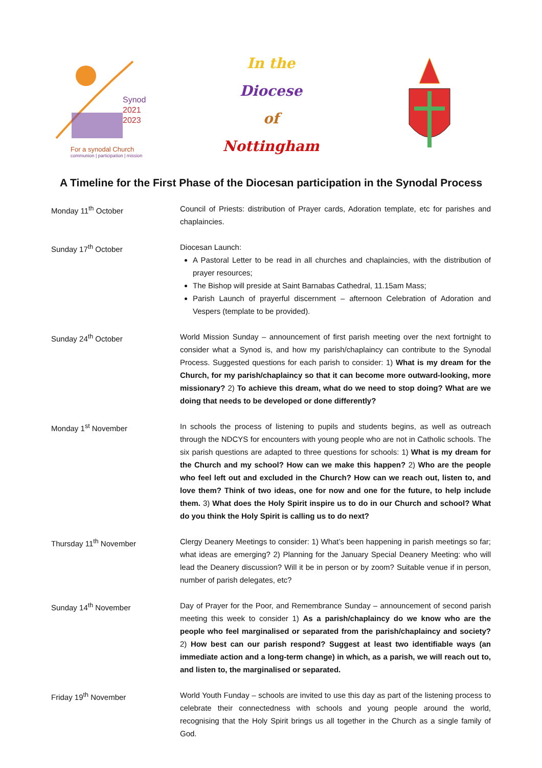Synod
2021
2023
For a synodal Church
communion | participation | mission
In the
Diocese
of
Nottingham
A Timeline for the First Phase of the Diocesan participation in the Synodal Process
| Monday 11<sup>th</sup> October | Council of Priests: distribution of Prayer cards, Adoration template, etc for parishes and chaplaincies. |
| Sunday 17<sup>th</sup> October | Diocesan Launch: A Pastoral Letter to be read in all churches and chaplaincies, with the distribution of prayer resources; The Bishop will preside at Saint Barnabas Cathedral, 11.15am Mass; Parish Launch of prayerful discernment – afternoon Celebration of Adoration and Vespers (template to be provided). |
| Sunday 24<sup>th</sup> October | World Mission Sunday – announcement of first parish meeting over the next fortnight to consider what a Synod is, and how my parish/chaplaincy can contribute to the Synodal Process. Suggested questions for each parish to consider: 1) What is my dream for the Church, for my parish/chaplaincy so that it can become more outward-looking, more missionary? 2) To achieve this dream, what do we need to stop doing? What are we doing that needs to be developed or done differently? |
| Monday 1<sup>st</sup> November | In schools the process of listening to pupils and students begins, as well as outreach through the NDCYS for encounters with young people who are not in Catholic schools. The six parish questions are adapted to three questions for schools: 1) What is my dream for the Church and my school? How can we make this happen? 2) Who are the people who feel left out and excluded in the Church? How can we reach out, listen to, and love them? Think of two ideas, one for now and one for the future, to help include them. 3) What does the Holy Spirit inspire us to do in our Church and school? What do you think the Holy Spirit is calling us to do next? |
| Thursday 11<sup>th</sup> November | Clergy Deanery Meetings to consider: 1) What’s been happening in parish meetings so far; what ideas are emerging? 2) Planning for the January Special Deanery Meeting: who will lead the Deanery discussion? Will it be in person or by zoom? Suitable venue if in person, number of parish delegates, etc? |
| Sunday 14<sup>th</sup> November | Day of Prayer for the Poor, and Remembrance Sunday – announcement of second parish meeting this week to consider 1) As a parish/chaplaincy do we know who are the people who feel marginalised or separated from the parish/chaplaincy and society? 2) How best can our parish respond? Suggest at least two identifiable ways (an immediate action and a long-term change) in which, as a parish, we will reach out to, and listen to, the marginalised or separated. |
| Friday 19<sup>th</sup> November | World Youth Funday – schools are invited to use this day as part of the listening process to celebrate their connectedness with schools and young people around the world, recognising that the Holy Spirit brings us all together in the Church as a single family of God. |